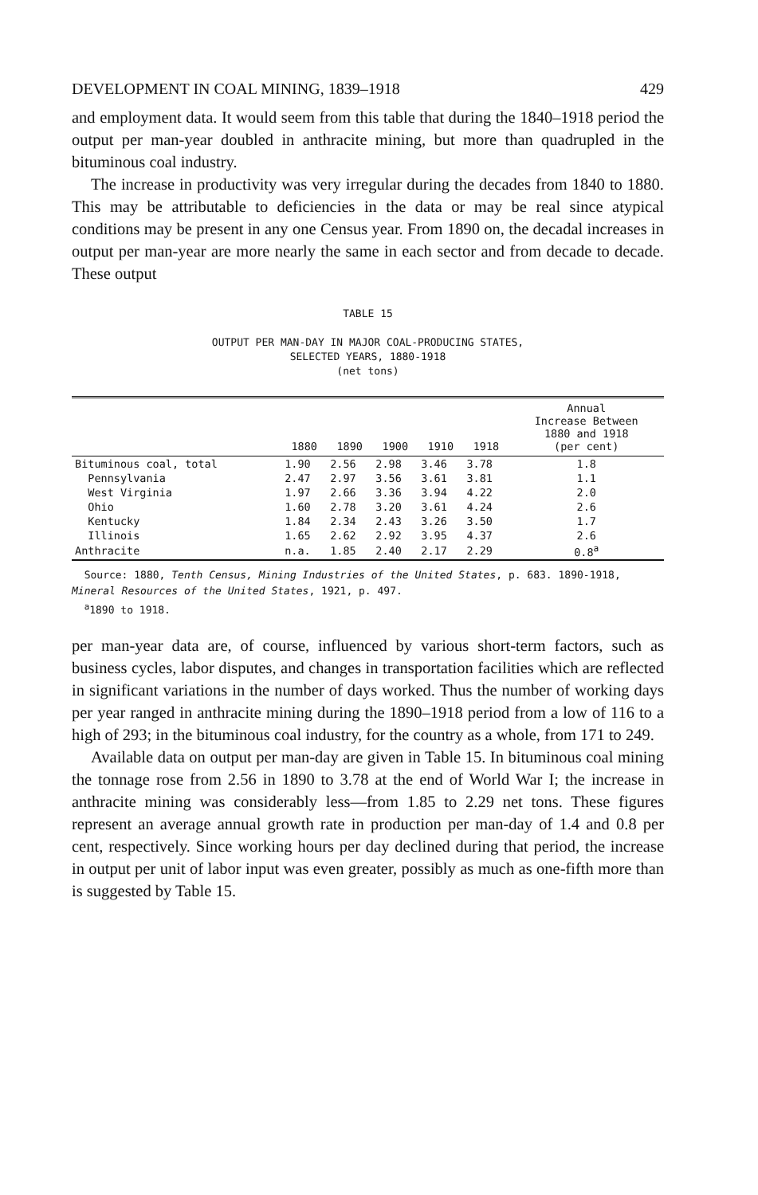DEVELOPMENT IN COAL MINING, 1839–1918 429
and employment data. It would seem from this table that during the 1840–1918 period the output per man-year doubled in anthracite mining, but more than quadrupled in the bituminous coal industry.
The increase in productivity was very irregular during the decades from 1840 to 1880. This may be attributable to deficiencies in the data or may be real since atypical conditions may be present in any one Census year. From 1890 on, the decadal increases in output per man-year are more nearly the same in each sector and from decade to decade. These output
TABLE 15
OUTPUT PER MAN-DAY IN MAJOR COAL-PRODUCING STATES,
SELECTED YEARS, 1880-1918
(net tons)
| | 1880 | 1890 | 1900 | 1910 | 1918 | Annual Increase Between 1880 and 1918 (per cent) |
| --- | --- | --- | --- | --- | --- | --- |
| Bituminous coal, total | 1.90 | 2.56 | 2.98 | 3.46 | 3.78 | 1.8 |
| Pennsylvania | 2.47 | 2.97 | 3.56 | 3.61 | 3.81 | 1.1 |
| West Virginia | 1.97 | 2.66 | 3.36 | 3.94 | 4.22 | 2.0 |
| Ohio | 1.60 | 2.78 | 3.20 | 3.61 | 4.24 | 2.6 |
| Kentucky | 1.84 | 2.34 | 2.43 | 3.26 | 3.50 | 1.7 |
| Illinois | 1.65 | 2.62 | 2.92 | 3.95 | 4.37 | 2.6 |
| Anthracite | n.a. | 1.85 | 2.40 | 2.17 | 2.29 | 0.8<sup>a</sup> |
Source: 1880, Tenth Census, Mining Industries of the United States, p. 683. 1890-1918, Mineral Resources of the United States, 1921, p. 497.
<sup>a</sup> 1890 to 1918.
per man-year data are, of course, influenced by various short-term factors, such as business cycles, labor disputes, and changes in transportation facilities which are reflected in significant variations in the number of days worked. Thus the number of working days per year ranged in anthracite mining during the 1890–1918 period from a low of 116 to a high of 293; in the bituminous coal industry, for the country as a whole, from 171 to 249.
Available data on output per man-day are given in Table 15. In bituminous coal mining the tonnage rose from 2.56 in 1890 to 3.78 at the end of World War I; the increase in anthracite mining was considerably less—from 1.85 to 2.29 net tons. These figures represent an average annual growth rate in production per man-day of 1.4 and 0.8 per cent, respectively. Since working hours per day declined during that period, the increase in output per unit of labor input was even greater, possibly as much as one-fifth more than is suggested by Table 15.